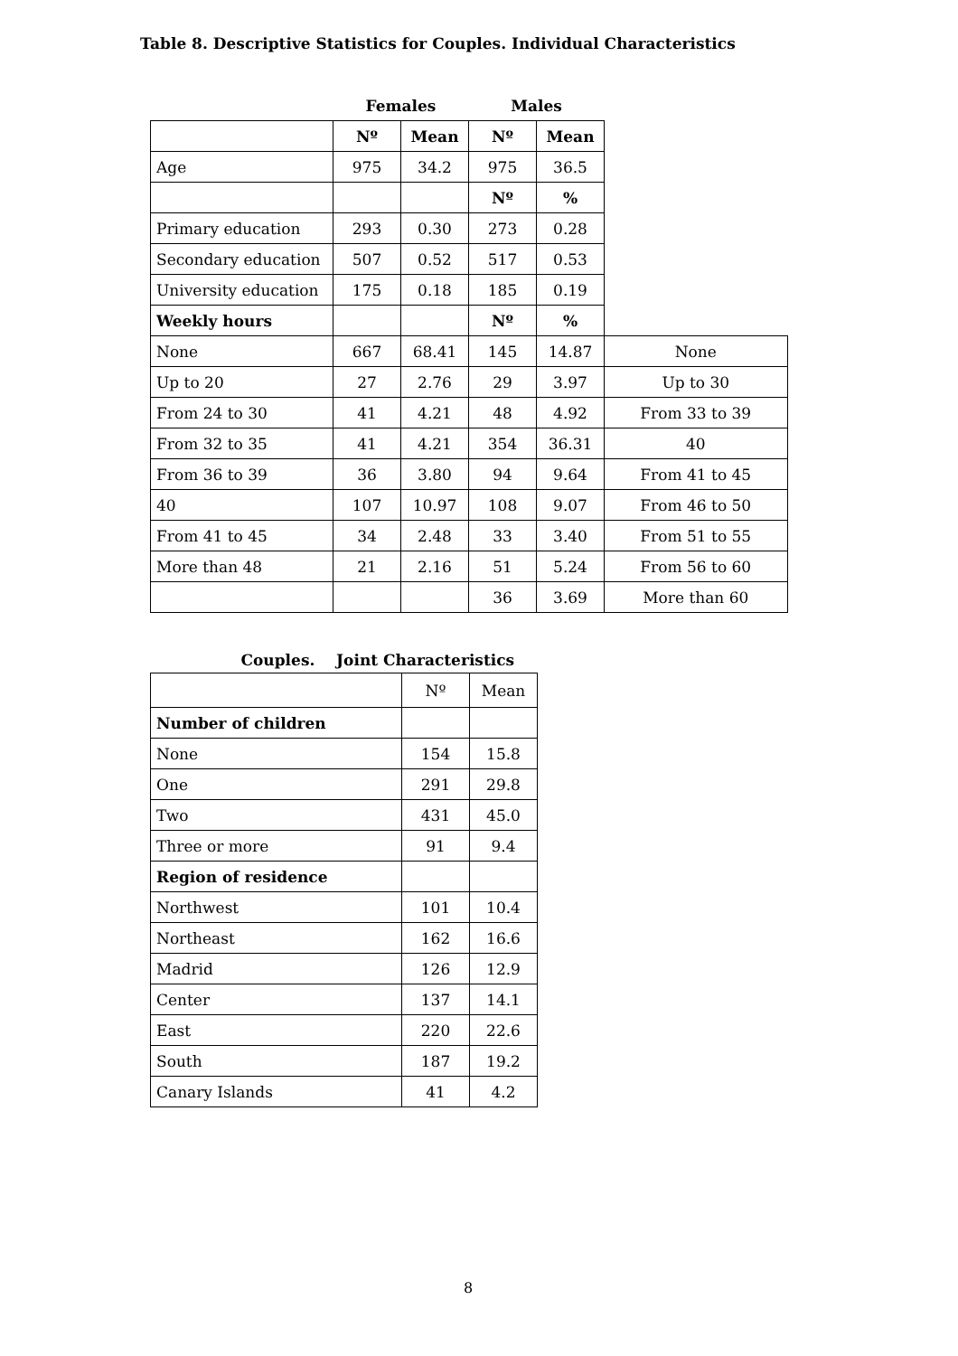Table 8. Descriptive Statistics for Couples. Individual Characteristics
| | Females | | Males | | |
| | Nº | Mean | Nº | Mean | |
| Age | 975 | 34.2 | 975 | 36.5 | |
| | | | Nº | % | |
| Primary education | 293 | 0.30 | 273 | 0.28 | |
| Secondary education | 507 | 0.52 | 517 | 0.53 | |
| University education | 175 | 0.18 | 185 | 0.19 | |
| Weekly hours | | | Nº | % | |
| None | 667 | 68.41 | 145 | 14.87 | None |
| Up to 20 | 27 | 2.76 | 29 | 3.97 | Up to 30 |
| From 24 to 30 | 41 | 4.21 | 48 | 4.92 | From 33 to 39 |
| From 32 to 35 | 41 | 4.21 | 354 | 36.31 | 40 |
| From 36 to 39 | 36 | 3.80 | 94 | 9.64 | From 41 to 45 |
| 40 | 107 | 10.97 | 108 | 9.07 | From 46 to 50 |
| From 41 to 45 | 34 | 2.48 | 33 | 3.40 | From 51 to 55 |
| More than 48 | 21 | 2.16 | 51 | 5.24 | From 56 to 60 |
| | | | 36 | 3.69 | More than 60 |
| Couples. Joint Characteristics | | |
| --- | --- | --- |
| | Nº | Mean |
| Number of children | | |
| None | 154 | 15.8 |
| One | 291 | 29.8 |
| Two | 431 | 45.0 |
| Three or more | 91 | 9.4 |
| Region of residence | | |
| Northwest | 101 | 10.4 |
| Northeast | 162 | 16.6 |
| Madrid | 126 | 12.9 |
| Center | 137 | 14.1 |
| East | 220 | 22.6 |
| South | 187 | 19.2 |
| Canary Islands | 41 | 4.2 |
8